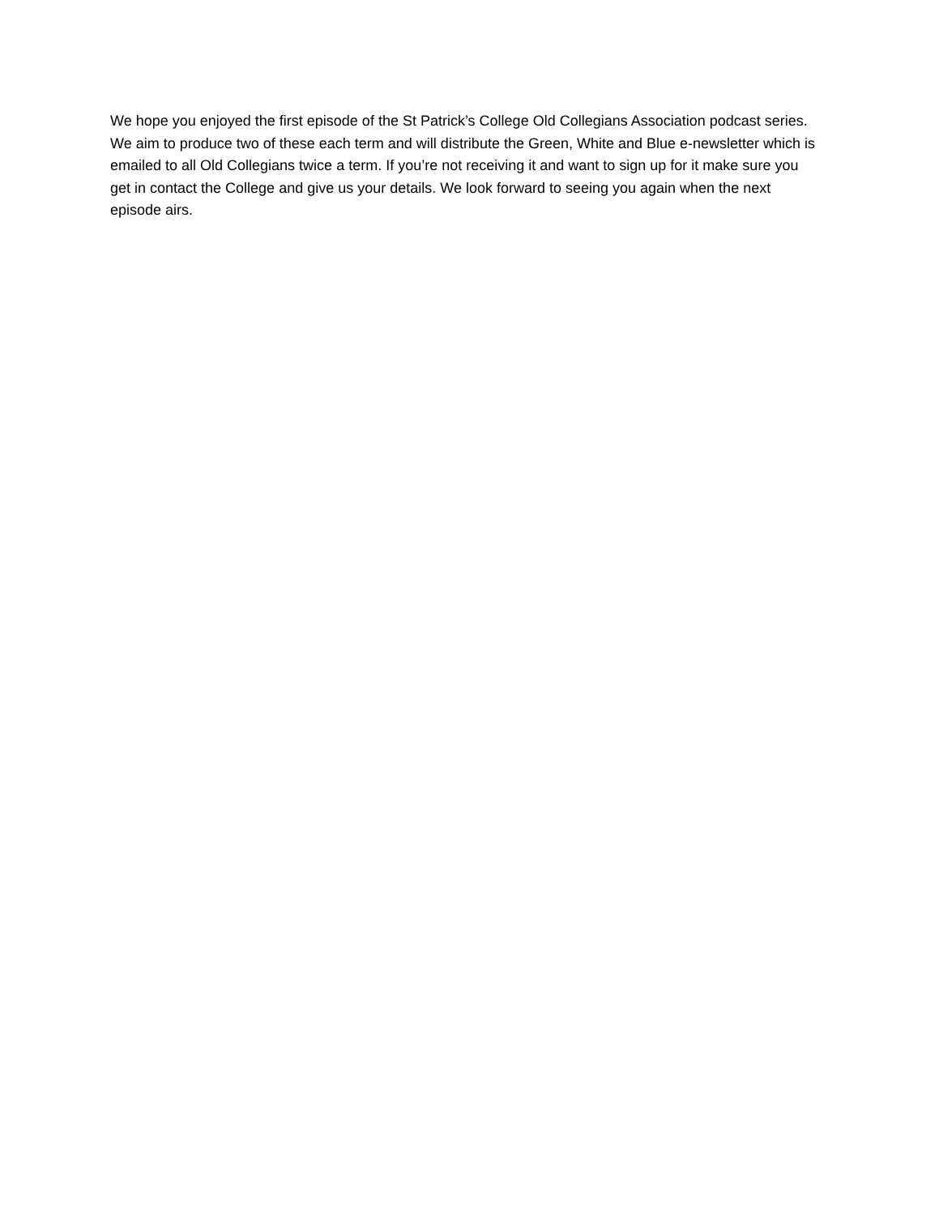We hope you enjoyed the first episode of the St Patrick’s College Old Collegians Association podcast series. We aim to produce two of these each term and will distribute the Green, White and Blue e-newsletter which is emailed to all Old Collegians twice a term. If you’re not receiving it and want to sign up for it make sure you get in contact the College and give us your details. We look forward to seeing you again when the next episode airs.